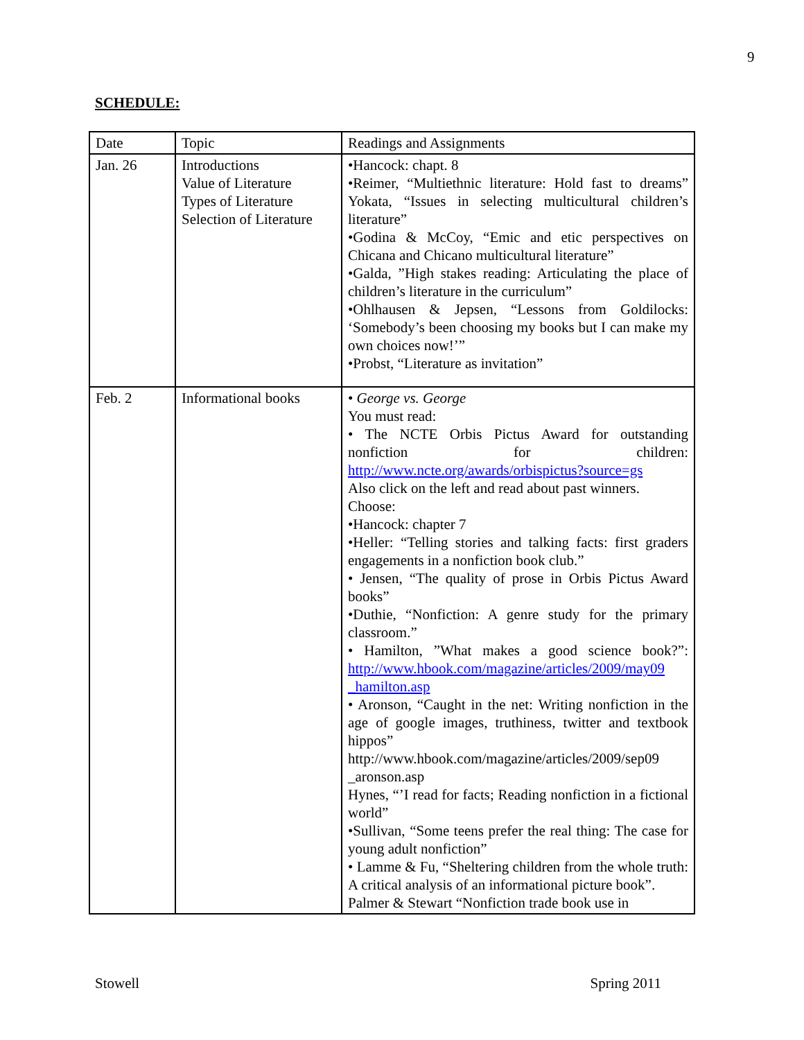9
SCHEDULE:
| Date | Topic | Readings and Assignments |
| --- | --- | --- |
| Jan. 26 | Introductions Value of Literature Types of Literature Selection of Literature | •Hancock: chapt. 8 •Reimer, “Multiethnic literature: Hold fast to dreams” Yokata, “Issues in selecting multicultural children’s literature” •Godina & McCoy, “Emic and etic perspectives on Chicana and Chicano multicultural literature” •Galda, ”High stakes reading: Articulating the place of children’s literature in the curriculum” •Ohlhausen & Jepsen, “Lessons from Goldilocks: ‘Somebody’s been choosing my books but I can make my own choices now!’” •Probst, “Literature as invitation” |
| Feb. 2 | Informational books | • George vs. George You must read: • The NCTE Orbis Pictus Award for outstanding nonfiction for children: http://www.ncte.org/awards/orbispictus?source=gs Also click on the left and read about past winners. Choose: •Hancock: chapter 7 •Heller: “Telling stories and talking facts: first graders engagements in a nonfiction book club.” • Jensen, “The quality of prose in Orbis Pictus Award books” •Duthie, “Nonfiction: A genre study for the primary classroom.” • Hamilton, ”What makes a good science book?”: http://www.hbook.com/magazine/articles/2009/may09 _hamilton.asp • Aronson, “Caught in the net: Writing nonfiction in the age of google images, truthiness, twitter and textbook hippos” http://www.hbook.com/magazine/articles/2009/sep09 _aronson.asp Hynes, “’I read for facts; Reading nonfiction in a fictional world” •Sullivan, “Some teens prefer the real thing: The case for young adult nonfiction” • Lamme & Fu, “Sheltering children from the whole truth: A critical analysis of an informational picture book”. Palmer & Stewart “Nonfiction trade book use in |
Stowell Spring 2011